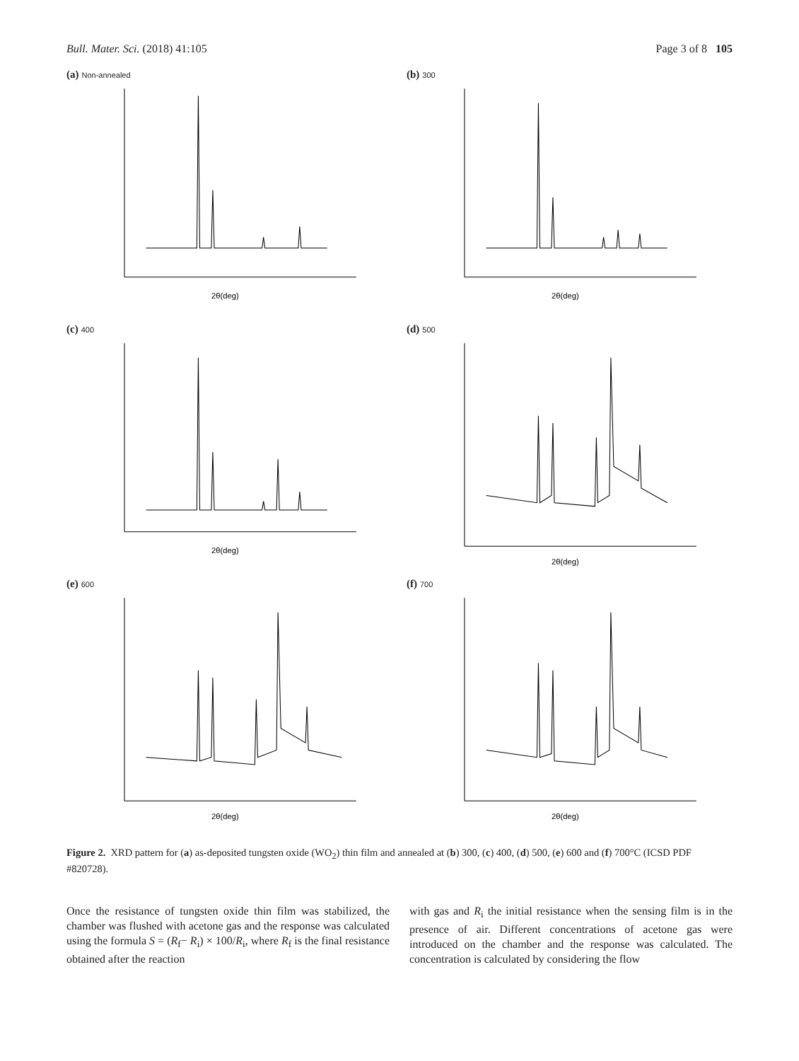Bull. Mater. Sci. (2018) 41:105 Page 3 of 8 105
(a) Non-annealed
2θ(deg)
(b) 300
2θ(deg)
(c) 400
2θ(deg)
(d) 500
2θ(deg)
(e) 600
2θ(deg)
(f) 700
2θ(deg)
Figure 2. XRD pattern for (a) as-deposited tungsten oxide (WO<sub>2</sub>) thin film and annealed at (b) 300, (c) 400, (d) 500, (e) 600 and (f) 700°C (ICSD PDF #820728).
Once the resistance of tungsten oxide thin film was stabilized, the chamber was flushed with acetone gas and the response was calculated using the formula S = (R<sub>f</sub>− R<sub>i</sub>) × 100/R<sub>i</sub>, where R<sub>f</sub> is the final resistance obtained after the reaction
with gas and R<sub>i</sub> the initial resistance when the sensing film is in the presence of air. Different concentrations of acetone gas were introduced on the chamber and the response was calculated. The concentration is calculated by considering the flow